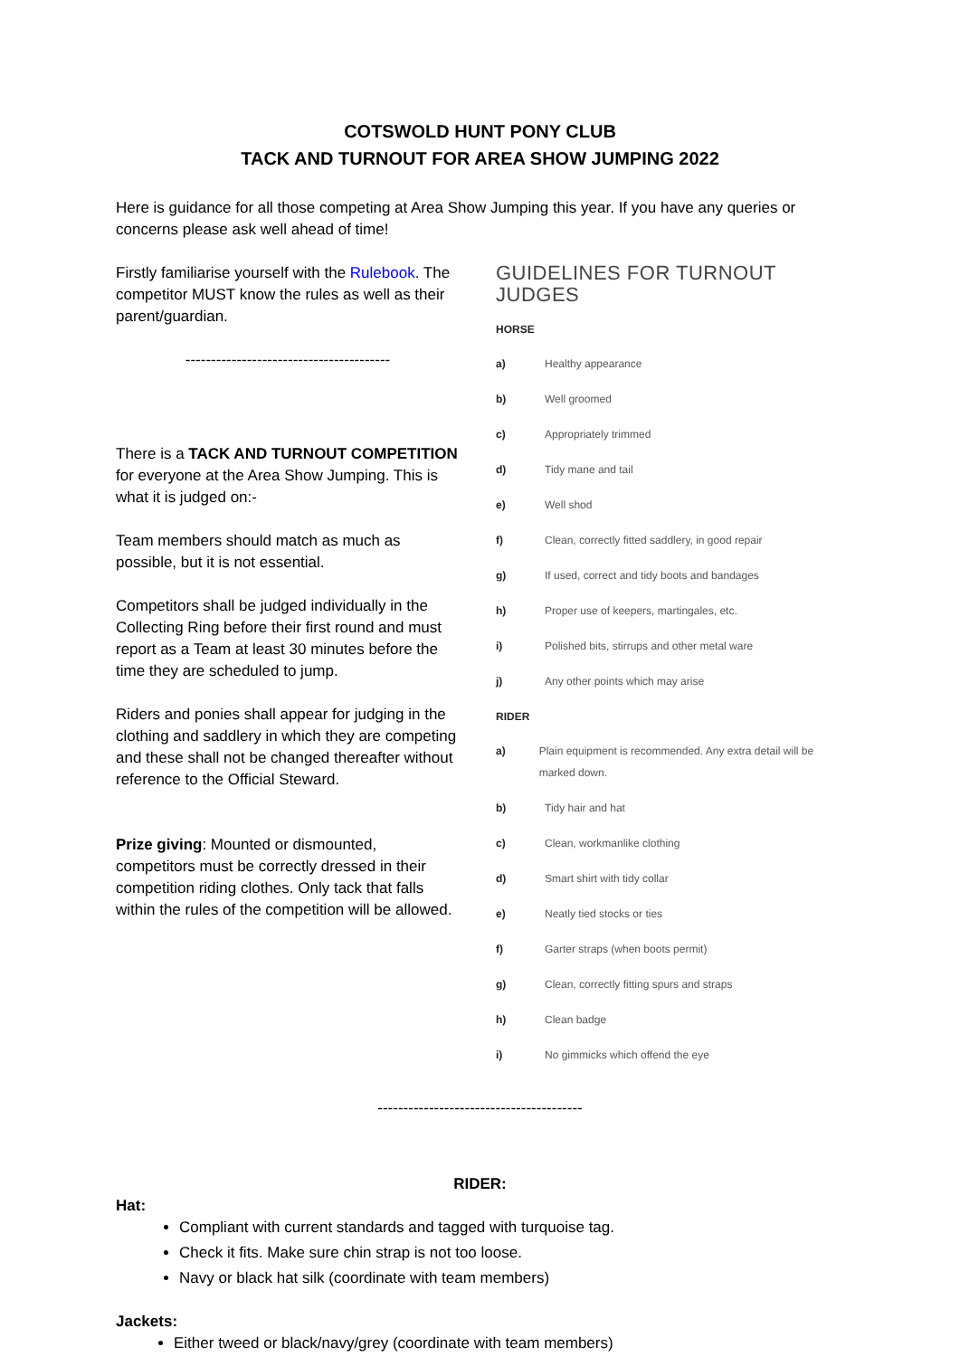COTSWOLD HUNT PONY CLUB
TACK AND TURNOUT FOR AREA SHOW JUMPING 2022
Here is guidance for all those competing at Area Show Jumping this year. If you have any queries or concerns please ask well ahead of time!
Firstly familiarise yourself with the Rulebook. The competitor MUST know the rules as well as their parent/guardian.
----------------------------------------
There is a TACK AND TURNOUT COMPETITION for everyone at the Area Show Jumping. This is what it is judged on:-
Team members should match as much as possible, but it is not essential.
Competitors shall be judged individually in the Collecting Ring before their first round and must report as a Team at least 30 minutes before the time they are scheduled to jump.
Riders and ponies shall appear for judging in the clothing and saddlery in which they are competing and these shall not be changed thereafter without reference to the Official Steward.
Prize giving: Mounted or dismounted, competitors must be correctly dressed in their competition riding clothes. Only tack that falls within the rules of the competition will be allowed.
GUIDELINES FOR TURNOUT JUDGES
HORSE
a) Healthy appearance
b) Well groomed
c) Appropriately trimmed
d) Tidy mane and tail
e) Well shod
f) Clean, correctly fitted saddlery, in good repair
g) If used, correct and tidy boots and bandages
h) Proper use of keepers, martingales, etc.
i) Polished bits, stirrups and other metal ware
j) Any other points which may arise
RIDER
a) Plain equipment is recommended. Any extra detail will be marked down.
b) Tidy hair and hat
c) Clean, workmanlike clothing
d) Smart shirt with tidy collar
e) Neatly tied stocks or ties
f) Garter straps (when boots permit)
g) Clean, correctly fitting spurs and straps
h) Clean badge
i) No gimmicks which offend the eye
----------------------------------------
RIDER:
Hat:
Compliant with current standards and tagged with turquoise tag.
Check it fits. Make sure chin strap is not too loose.
Navy or black hat silk (coordinate with team members)
Jackets:
Either tweed or black/navy/grey (coordinate with team members)